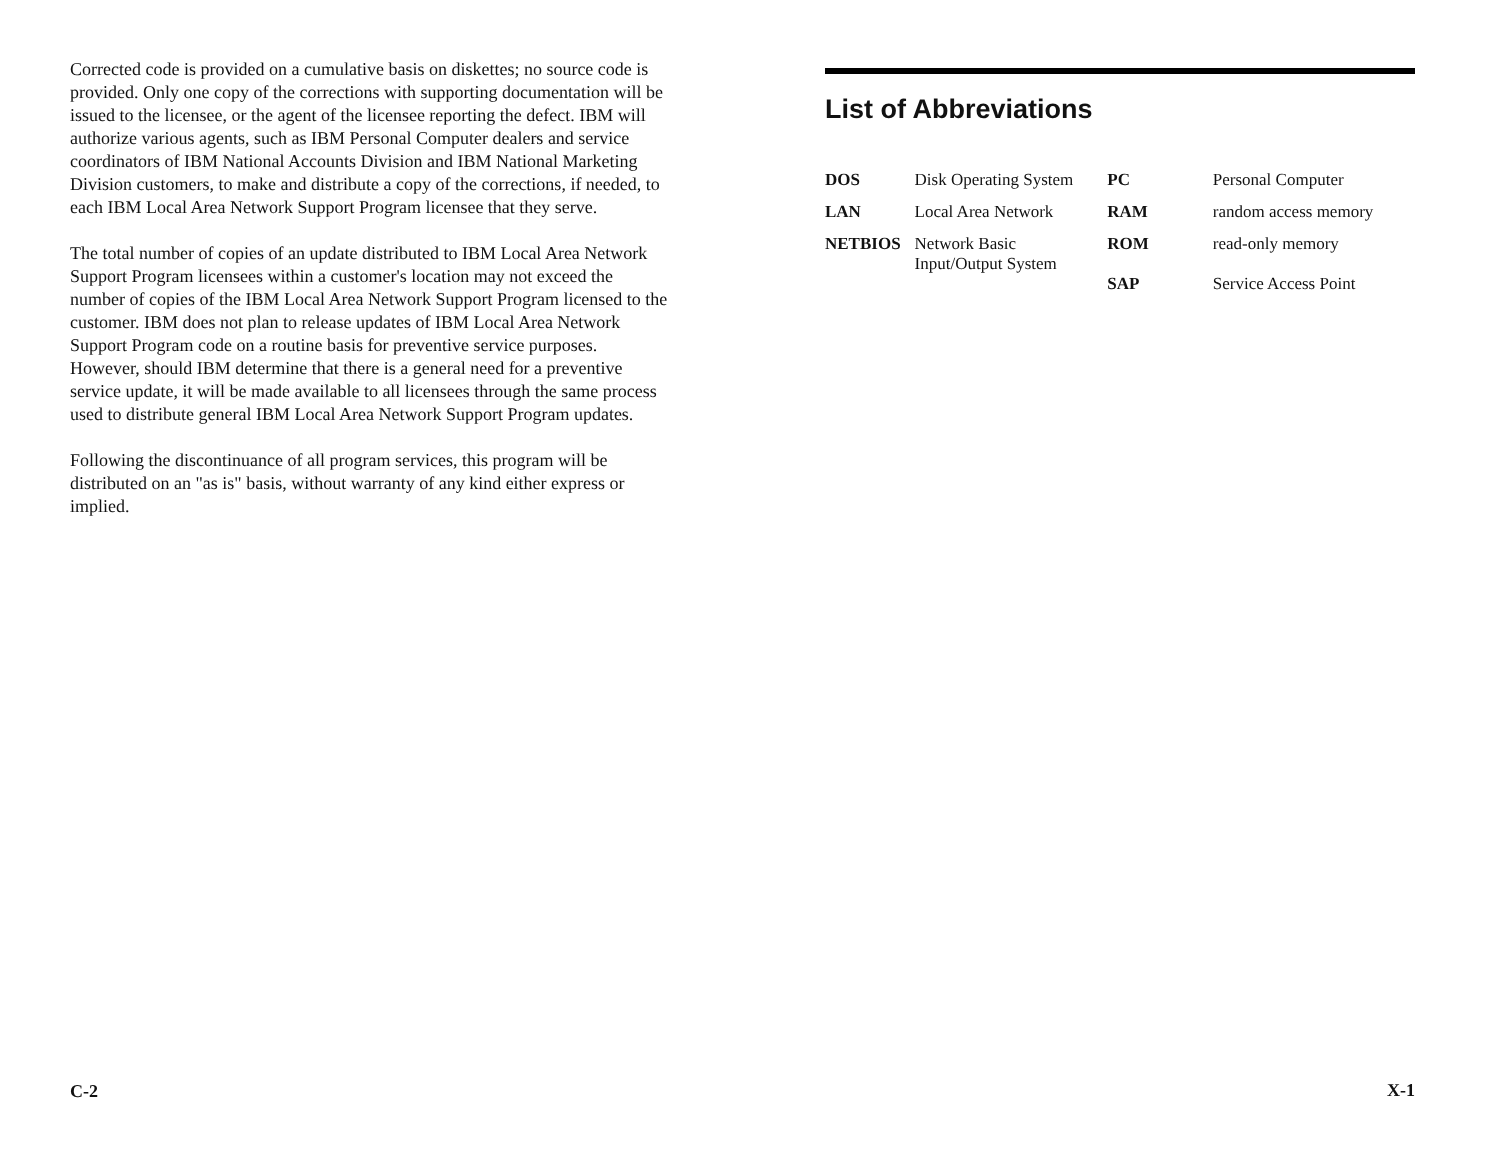Corrected code is provided on a cumulative basis on diskettes; no source code is provided. Only one copy of the corrections with supporting documentation will be issued to the licensee, or the agent of the licensee reporting the defect. IBM will authorize various agents, such as IBM Personal Computer dealers and service coordinators of IBM National Accounts Division and IBM National Marketing Division customers, to make and distribute a copy of the corrections, if needed, to each IBM Local Area Network Support Program licensee that they serve.
The total number of copies of an update distributed to IBM Local Area Network Support Program licensees within a customer's location may not exceed the number of copies of the IBM Local Area Network Support Program licensed to the customer. IBM does not plan to release updates of IBM Local Area Network Support Program code on a routine basis for preventive service purposes. However, should IBM determine that there is a general need for a preventive service update, it will be made available to all licensees through the same process used to distribute general IBM Local Area Network Support Program updates.
Following the discontinuance of all program services, this program will be distributed on an "as is" basis, without warranty of any kind either express or implied.
C-2
List of Abbreviations
| DOS | Disk Operating System | PC | Personal Computer |
| LAN | Local Area Network | RAM | random access memory |
| NETBIOS | Network Basic Input/Output System | ROM SAP | read-only memory Service Access Point |
X-1